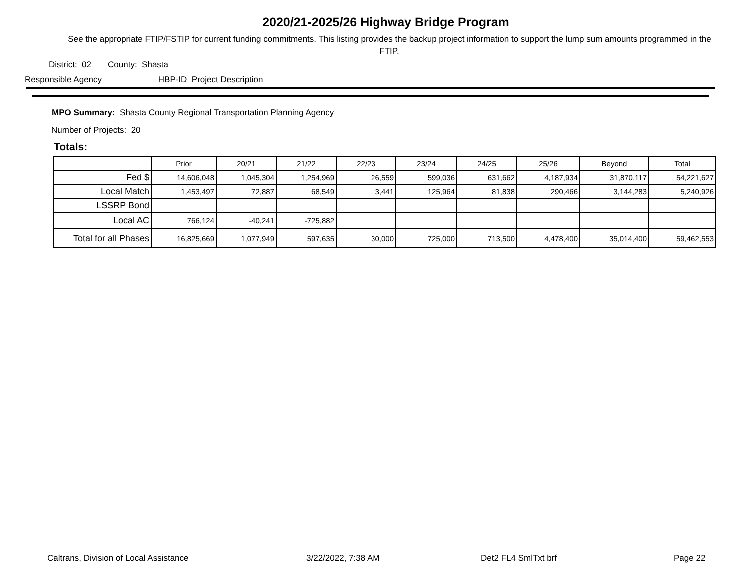2020/21-2025/26 Highway Bridge Program
See the appropriate FTIP/FSTIP for current funding commitments. This listing provides the backup project information to support the lump sum amounts programmed in the FTIP.
District: 02 County: Shasta
Responsible Agency HBP-ID Project Description
MPO Summary: Shasta County Regional Transportation Planning Agency
Number of Projects: 20
Totals:
| | Prior | 20/21 | 21/22 | 22/23 | 23/24 | 24/25 | 25/26 | Beyond | Total |
| --- | --- | --- | --- | --- | --- | --- | --- | --- | --- |
| Fed $ | 14,606,048 | 1,045,304 | 1,254,969 | 26,559 | 599,036 | 631,662 | 4,187,934 | 31,870,117 | 54,221,627 |
| Local Match | 1,453,497 | 72,887 | 68,549 | 3,441 | 125,964 | 81,838 | 290,466 | 3,144,283 | 5,240,926 |
| LSSRP Bond | | | | | | | | | |
| Local AC | 766,124 | -40,241 | -725,882 | | | | | | |
| Total for all Phases | 16,825,669 | 1,077,949 | 597,635 | 30,000 | 725,000 | 713,500 | 4,478,400 | 35,014,400 | 59,462,553 |
Caltrans, Division of Local Assistance
3/22/2022, 7:38 AM Det2 FL4 SmlTxt brf Page 22